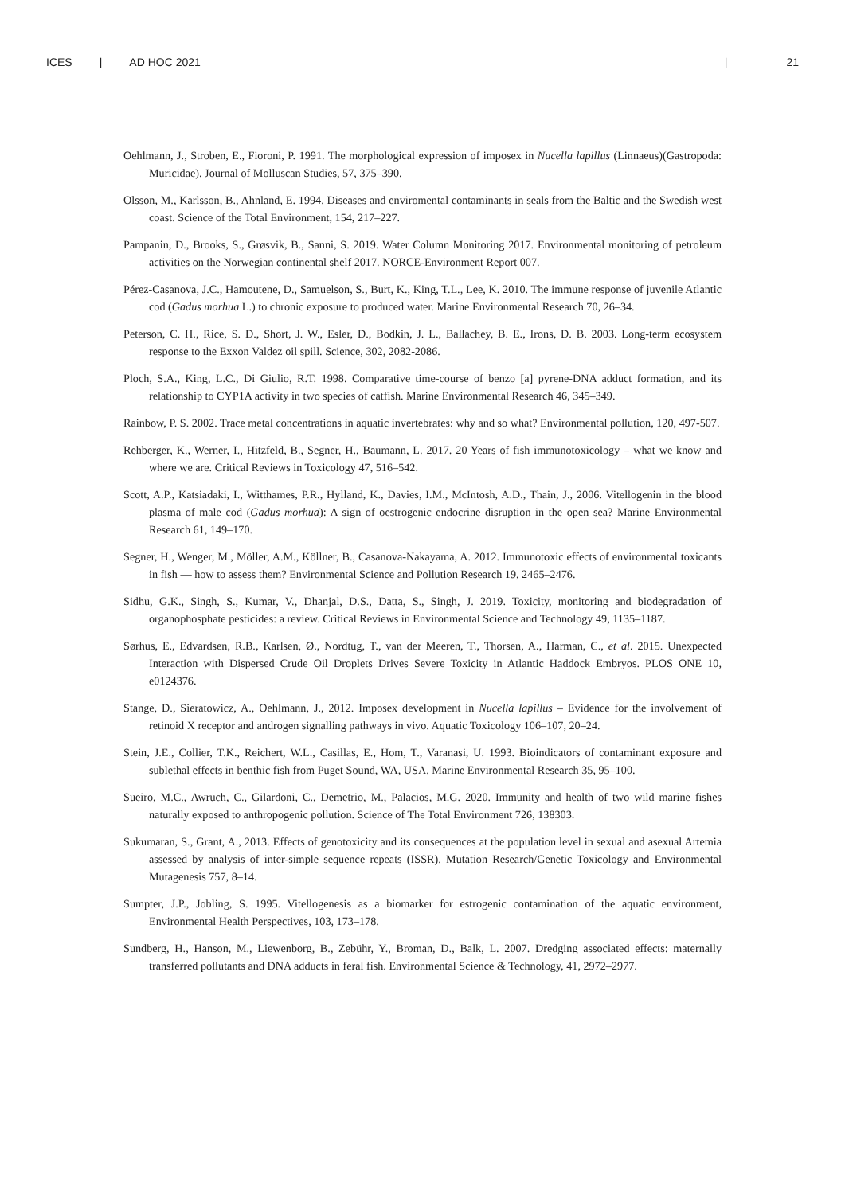ICES | AD HOC 2021 | 21
Oehlmann, J., Stroben, E., Fioroni, P. 1991. The morphological expression of imposex in Nucella lapillus (Linnaeus)(Gastropoda: Muricidae). Journal of Molluscan Studies, 57, 375–390.
Olsson, M., Karlsson, B., Ahnland, E. 1994. Diseases and enviromental contaminants in seals from the Baltic and the Swedish west coast. Science of the Total Environment, 154, 217–227.
Pampanin, D., Brooks, S., Grøsvik, B., Sanni, S. 2019. Water Column Monitoring 2017. Environmental monitoring of petroleum activities on the Norwegian continental shelf 2017. NORCE-Environment Report 007.
Pérez-Casanova, J.C., Hamoutene, D., Samuelson, S., Burt, K., King, T.L., Lee, K. 2010. The immune response of juvenile Atlantic cod (Gadus morhua L.) to chronic exposure to produced water. Marine Environmental Research 70, 26–34.
Peterson, C. H., Rice, S. D., Short, J. W., Esler, D., Bodkin, J. L., Ballachey, B. E., Irons, D. B. 2003. Long-term ecosystem response to the Exxon Valdez oil spill. Science, 302, 2082-2086.
Ploch, S.A., King, L.C., Di Giulio, R.T. 1998. Comparative time-course of benzo [a] pyrene-DNA adduct formation, and its relationship to CYP1A activity in two species of catfish. Marine Environmental Research 46, 345–349.
Rainbow, P. S. 2002. Trace metal concentrations in aquatic invertebrates: why and so what? Environmental pollution, 120, 497-507.
Rehberger, K., Werner, I., Hitzfeld, B., Segner, H., Baumann, L. 2017. 20 Years of fish immunotoxicology – what we know and where we are. Critical Reviews in Toxicology 47, 516–542.
Scott, A.P., Katsiadaki, I., Witthames, P.R., Hylland, K., Davies, I.M., McIntosh, A.D., Thain, J., 2006. Vitellogenin in the blood plasma of male cod (Gadus morhua): A sign of oestrogenic endocrine disruption in the open sea? Marine Environmental Research 61, 149–170.
Segner, H., Wenger, M., Möller, A.M., Köllner, B., Casanova-Nakayama, A. 2012. Immunotoxic effects of environmental toxicants in fish — how to assess them? Environmental Science and Pollution Research 19, 2465–2476.
Sidhu, G.K., Singh, S., Kumar, V., Dhanjal, D.S., Datta, S., Singh, J. 2019. Toxicity, monitoring and biodegradation of organophosphate pesticides: a review. Critical Reviews in Environmental Science and Technology 49, 1135–1187.
Sørhus, E., Edvardsen, R.B., Karlsen, Ø., Nordtug, T., van der Meeren, T., Thorsen, A., Harman, C., et al. 2015. Unexpected Interaction with Dispersed Crude Oil Droplets Drives Severe Toxicity in Atlantic Haddock Embryos. PLOS ONE 10, e0124376.
Stange, D., Sieratowicz, A., Oehlmann, J., 2012. Imposex development in Nucella lapillus – Evidence for the involvement of retinoid X receptor and androgen signalling pathways in vivo. Aquatic Toxicology 106–107, 20–24.
Stein, J.E., Collier, T.K., Reichert, W.L., Casillas, E., Hom, T., Varanasi, U. 1993. Bioindicators of contaminant exposure and sublethal effects in benthic fish from Puget Sound, WA, USA. Marine Environmental Research 35, 95–100.
Sueiro, M.C., Awruch, C., Gilardoni, C., Demetrio, M., Palacios, M.G. 2020. Immunity and health of two wild marine fishes naturally exposed to anthropogenic pollution. Science of The Total Environment 726, 138303.
Sukumaran, S., Grant, A., 2013. Effects of genotoxicity and its consequences at the population level in sexual and asexual Artemia assessed by analysis of inter-simple sequence repeats (ISSR). Mutation Research/Genetic Toxicology and Environmental Mutagenesis 757, 8–14.
Sumpter, J.P., Jobling, S. 1995. Vitellogenesis as a biomarker for estrogenic contamination of the aquatic environment, Environmental Health Perspectives, 103, 173–178.
Sundberg, H., Hanson, M., Liewenborg, B., Zebühr, Y., Broman, D., Balk, L. 2007. Dredging associated effects: maternally transferred pollutants and DNA adducts in feral fish. Environmental Science & Technology, 41, 2972–2977.